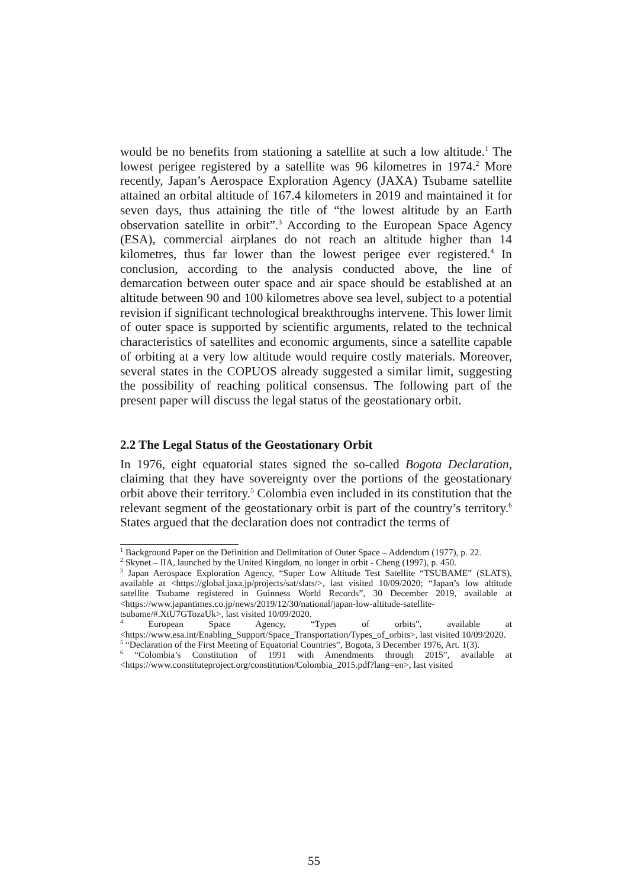would be no benefits from stationing a satellite at such a low altitude.<sup>1</sup> The lowest perigee registered by a satellite was 96 kilometres in 1974.<sup>2</sup> More recently, Japan’s Aerospace Exploration Agency (JAXA) Tsubame satellite attained an orbital altitude of 167.4 kilometers in 2019 and maintained it for seven days, thus attaining the title of “the lowest altitude by an Earth observation satellite in orbit”.<sup>3</sup> According to the European Space Agency (ESA), commercial airplanes do not reach an altitude higher than 14 kilometres, thus far lower than the lowest perigee ever registered.<sup>4</sup> In conclusion, according to the analysis conducted above, the line of demarcation between outer space and air space should be established at an altitude between 90 and 100 kilometres above sea level, subject to a potential revision if significant technological breakthroughs intervene. This lower limit of outer space is supported by scientific arguments, related to the technical characteristics of satellites and economic arguments, since a satellite capable of orbiting at a very low altitude would require costly materials. Moreover, several states in the COPUOS already suggested a similar limit, suggesting the possibility of reaching political consensus. The following part of the present paper will discuss the legal status of the geostationary orbit.
2.2 The Legal Status of the Geostationary Orbit
In 1976, eight equatorial states signed the so-called Bogota Declaration, claiming that they have sovereignty over the portions of the geostationary orbit above their territory.<sup>5</sup> Colombia even included in its constitution that the relevant segment of the geostationary orbit is part of the country’s territory.<sup>6</sup> States argued that the declaration does not contradict the terms of
<sup>1</sup> Background Paper on the Definition and Delimitation of Outer Space – Addendum (1977), p. 22.
<sup>2</sup> Skynet – IIA, launched by the United Kingdom, no longer in orbit - Cheng (1997), p. 450.
<sup>3</sup> Japan Aerospace Exploration Agency, “Super Low Altitude Test Satellite “TSUBAME” (SLATS), available at <https://global.jaxa.jp/projects/sat/slats/>, last visited 10/09/2020; “Japan’s low altitude satellite Tsubame registered in Guinness World Records”, 30 December 2019, available at <https://www.japantimes.co.jp/news/2019/12/30/national/japan-low-altitude-satellite-tsubame/#.XtU7GTozaUk>, last visited 10/09/2020.
<sup>4</sup> European Space Agency, “Types of orbits”, available at <https://www.esa.int/Enabling_Support/Space_Transportation/Types_of_orbits>, last visited 10/09/2020.
<sup>5</sup> “Declaration of the First Meeting of Equatorial Countries”, Bogota, 3 December 1976, Art. 1(3).
<sup>6</sup> “Colombia’s Constitution of 1991 with Amendments through 2015”, available at <https://www.constituteproject.org/constitution/Colombia_2015.pdf?lang=en>, last visited
55